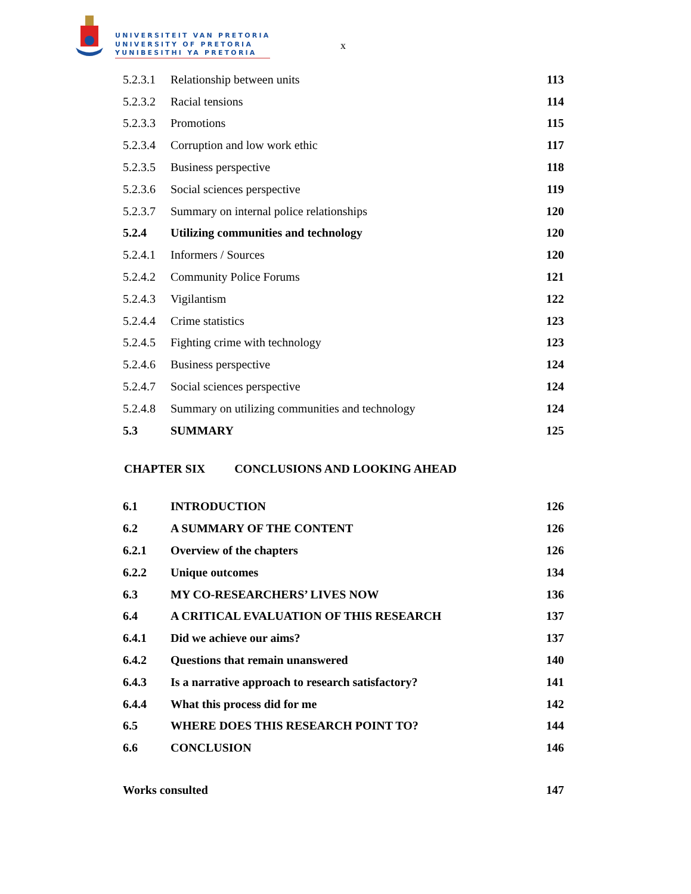UNIVERSITEIT VAN PRETORIA
UNIVERSITY OF PRETORIA
YUNIBESITHI YA PRETORIA
x
| 5.2.3.1 | Relationship between units | 113 |
| 5.2.3.2 | Racial tensions | 114 |
| 5.2.3.3 | Promotions | 115 |
| 5.2.3.4 | Corruption and low work ethic | 117 |
| 5.2.3.5 | Business perspective | 118 |
| 5.2.3.6 | Social sciences perspective | 119 |
| 5.2.3.7 | Summary on internal police relationships | 120 |
| 5.2.4 | Utilizing communities and technology | 120 |
| 5.2.4.1 | Informers / Sources | 120 |
| 5.2.4.2 | Community Police Forums | 121 |
| 5.2.4.3 | Vigilantism | 122 |
| 5.2.4.4 | Crime statistics | 123 |
| 5.2.4.5 | Fighting crime with technology | 123 |
| 5.2.4.6 | Business perspective | 124 |
| 5.2.4.7 | Social sciences perspective | 124 |
| 5.2.4.8 | Summary on utilizing communities and technology | 124 |
| 5.3 | SUMMARY | 125 |
CHAPTER SIX CONCLUSIONS AND LOOKING AHEAD
| 6.1 | INTRODUCTION | 126 |
| 6.2 | A SUMMARY OF THE CONTENT | 126 |
| 6.2.1 | Overview of the chapters | 126 |
| 6.2.2 | Unique outcomes | 134 |
| 6.3 | MY CO-RESEARCHERS’ LIVES NOW | 136 |
| 6.4 | A CRITICAL EVALUATION OF THIS RESEARCH | 137 |
| 6.4.1 | Did we achieve our aims? | 137 |
| 6.4.2 | Questions that remain unanswered | 140 |
| 6.4.3 | Is a narrative approach to research satisfactory? | 141 |
| 6.4.4 | What this process did for me | 142 |
| 6.5 | WHERE DOES THIS RESEARCH POINT TO? | 144 |
| 6.6 | CONCLUSION | 146 |
| Works consulted | 147 |